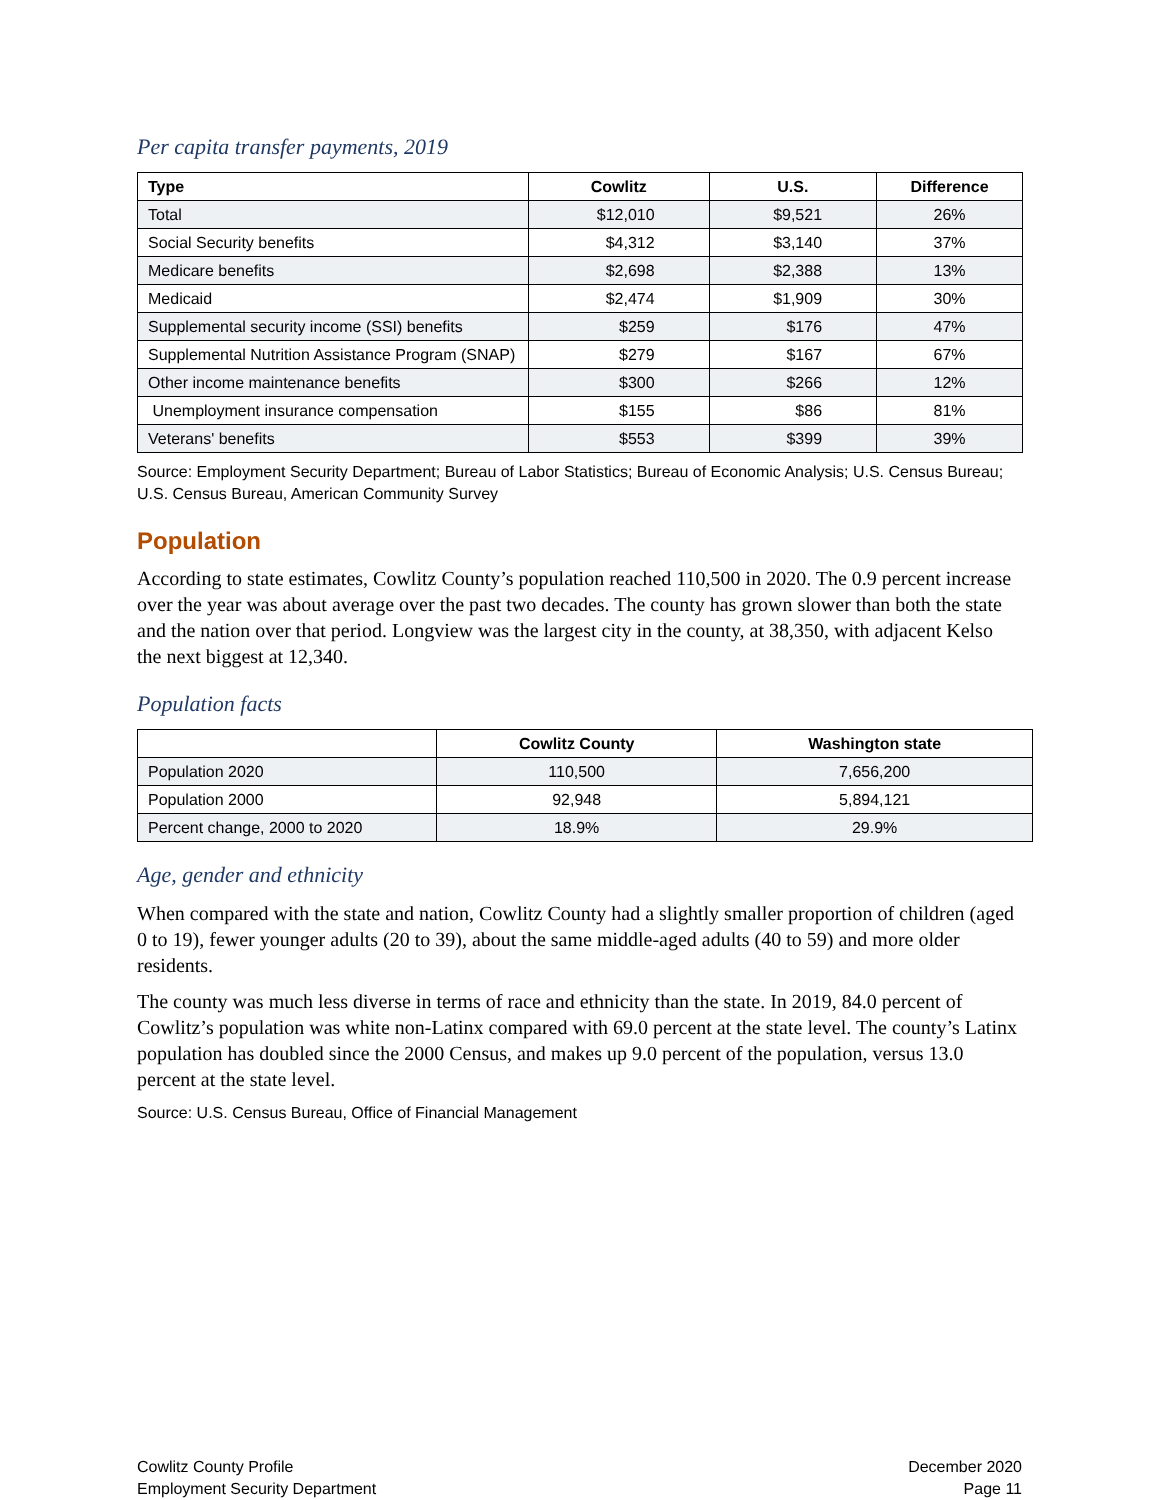Per capita transfer payments, 2019
| Type | Cowlitz | U.S. | Difference |
| --- | --- | --- | --- |
| Total | $12,010 | $9,521 | 26% |
| Social Security benefits | $4,312 | $3,140 | 37% |
| Medicare benefits | $2,698 | $2,388 | 13% |
| Medicaid | $2,474 | $1,909 | 30% |
| Supplemental security income (SSI) benefits | $259 | $176 | 47% |
| Supplemental Nutrition Assistance Program (SNAP) | $279 | $167 | 67% |
| Other income maintenance benefits | $300 | $266 | 12% |
| Unemployment insurance compensation | $155 | $86 | 81% |
| Veterans' benefits | $553 | $399 | 39% |
Source: Employment Security Department; Bureau of Labor Statistics; Bureau of Economic Analysis; U.S. Census Bureau; U.S. Census Bureau, American Community Survey
Population
According to state estimates, Cowlitz County’s population reached 110,500 in 2020. The 0.9 percent increase over the year was about average over the past two decades. The county has grown slower than both the state and the nation over that period. Longview was the largest city in the county, at 38,350, with adjacent Kelso the next biggest at 12,340.
Population facts
| | Cowlitz County | Washington state |
| --- | --- | --- |
| Population 2020 | 110,500 | 7,656,200 |
| Population 2000 | 92,948 | 5,894,121 |
| Percent change, 2000 to 2020 | 18.9% | 29.9% |
Age, gender and ethnicity
When compared with the state and nation, Cowlitz County had a slightly smaller proportion of children (aged 0 to 19), fewer younger adults (20 to 39), about the same middle-aged adults (40 to 59) and more older residents.
The county was much less diverse in terms of race and ethnicity than the state. In 2019, 84.0 percent of Cowlitz’s population was white non-Latinx compared with 69.0 percent at the state level. The county’s Latinx population has doubled since the 2000 Census, and makes up 9.0 percent of the population, versus 13.0 percent at the state level.
Source: U.S. Census Bureau, Office of Financial Management
Cowlitz County Profile
Employment Security Department
December 2020
Page 11